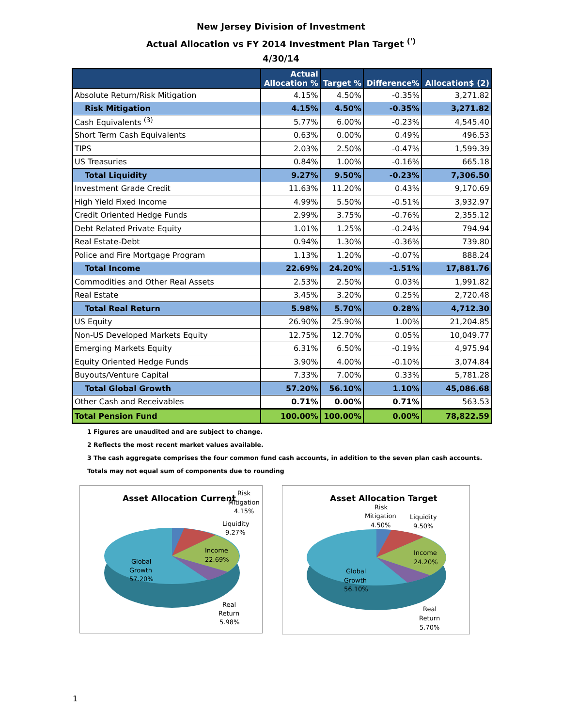New Jersey Division of Investment
Actual Allocation vs FY 2014 Investment Plan Target <sup>(')</sup>
4/30/14
| | Actual Allocation % | Target % | Difference% | Allocation$ (2) |
| --- | --- | --- | --- | --- |
| Absolute Return/Risk Mitigation | 4.15% | 4.50% | -0.35% | 3,271.82 |
| Risk Mitigation | 4.15% | 4.50% | -0.35% | 3,271.82 |
| Cash Equivalents <sup>(3)</sup> | 5.77% | 6.00% | -0.23% | 4,545.40 |
| Short Term Cash Equivalents | 0.63% | 0.00% | 0.49% | 496.53 |
| TIPS | 2.03% | 2.50% | -0.47% | 1,599.39 |
| US Treasuries | 0.84% | 1.00% | -0.16% | 665.18 |
| Total Liquidity | 9.27% | 9.50% | -0.23% | 7,306.50 |
| Investment Grade Credit | 11.63% | 11.20% | 0.43% | 9,170.69 |
| High Yield Fixed Income | 4.99% | 5.50% | -0.51% | 3,932.97 |
| Credit Oriented Hedge Funds | 2.99% | 3.75% | -0.76% | 2,355.12 |
| Debt Related Private Equity | 1.01% | 1.25% | -0.24% | 794.94 |
| Real Estate-Debt | 0.94% | 1.30% | -0.36% | 739.80 |
| Police and Fire Mortgage Program | 1.13% | 1.20% | -0.07% | 888.24 |
| Total Income | 22.69% | 24.20% | -1.51% | 17,881.76 |
| Commodities and Other Real Assets | 2.53% | 2.50% | 0.03% | 1,991.82 |
| Real Estate | 3.45% | 3.20% | 0.25% | 2,720.48 |
| Total Real Return | 5.98% | 5.70% | 0.28% | 4,712.30 |
| US Equity | 26.90% | 25.90% | 1.00% | 21,204.85 |
| Non-US Developed Markets Equity | 12.75% | 12.70% | 0.05% | 10,049.77 |
| Emerging Markets Equity | 6.31% | 6.50% | -0.19% | 4,975.94 |
| Equity Oriented Hedge Funds | 3.90% | 4.00% | -0.10% | 3,074.84 |
| Buyouts/Venture Capital | 7.33% | 7.00% | 0.33% | 5,781.28 |
| Total Global Growth | 57.20% | 56.10% | 1.10% | 45,086.68 |
| Other Cash and Receivables | 0.71% | 0.00% | 0.71% | 563.53 |
| Total Pension Fund | 100.00% | 100.00% | 0.00% | 78,822.59 |
1 Figures are unaudited and are subject to change.
2 Reflects the most recent market values available.
3 The cash aggregate comprises the four common fund cash accounts, in addition to the seven plan cash accounts.
Totals may not equal sum of components due to rounding
Asset Allocation Current
Risk
Mitigation
4.15%
Liquidity
9.27%
Income
22.69%
Global
Growth
57.20%
Real
Return
5.98%
Asset Allocation Target
Risk
Mitigation
4.50%
Liquidity
9.50%
Income
24.20%
Global
Growth
56.10%
Real
Return
5.70%
1